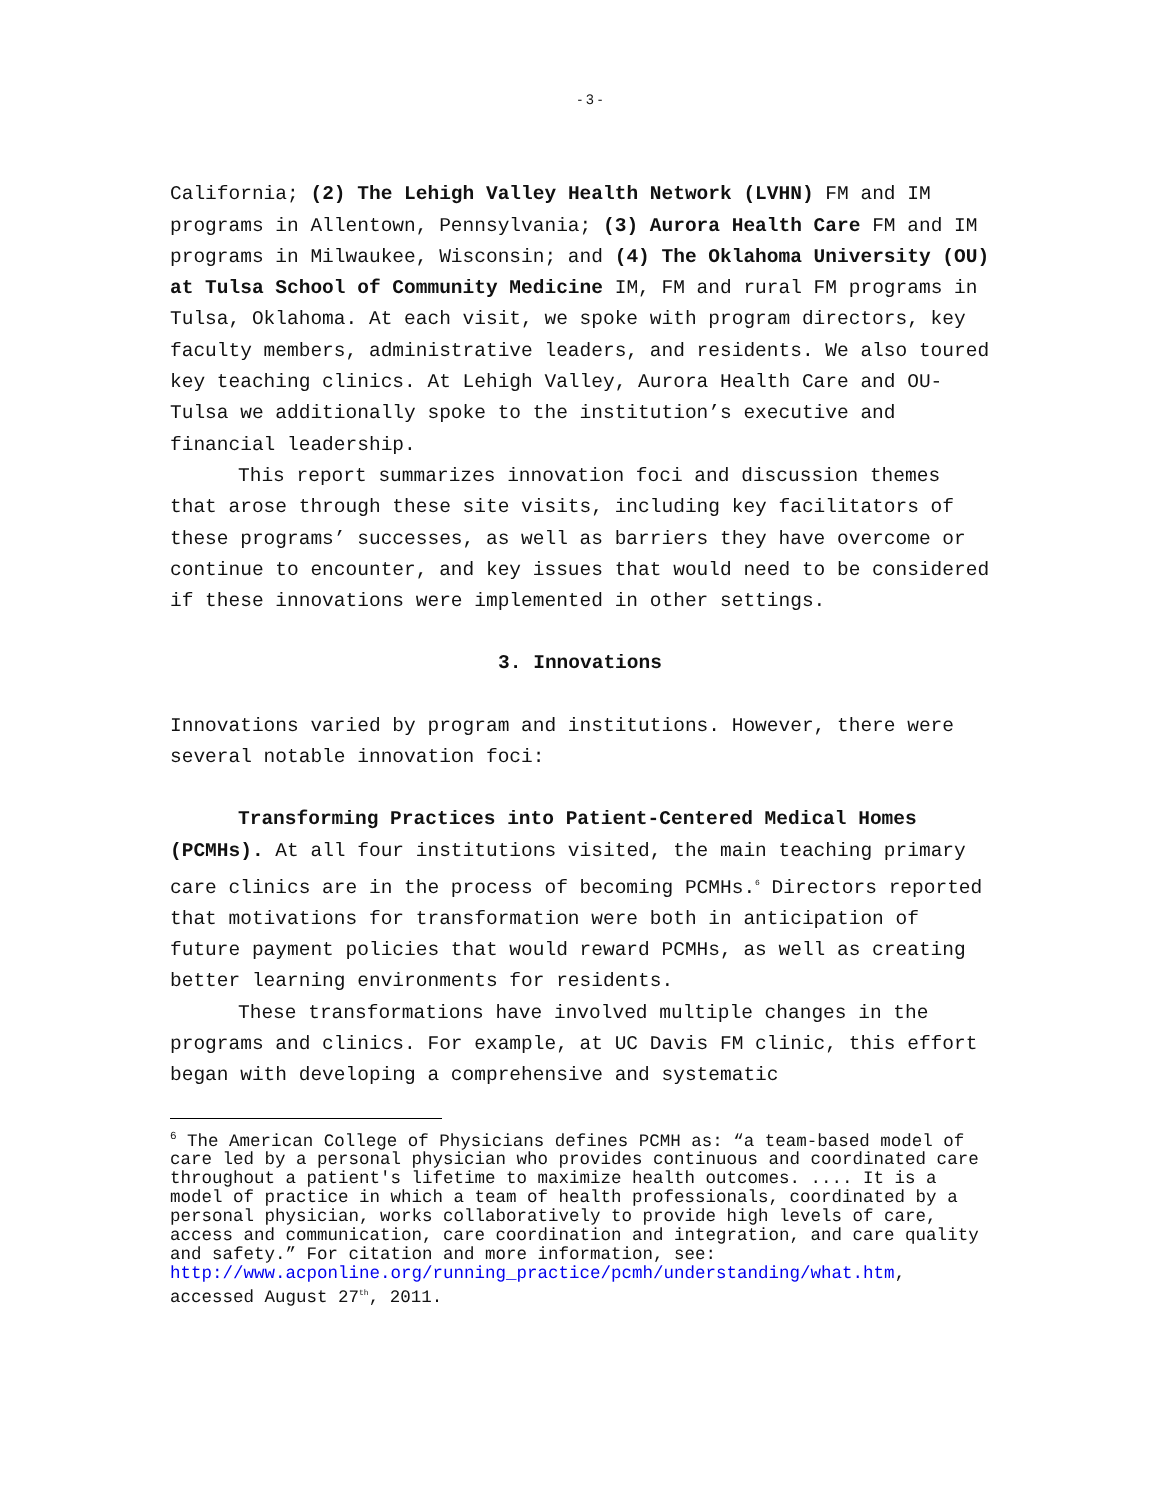- 3 -
California; (2) The Lehigh Valley Health Network (LVHN) FM and IM programs in Allentown, Pennsylvania; (3) Aurora Health Care FM and IM programs in Milwaukee, Wisconsin; and (4) The Oklahoma University (OU) at Tulsa School of Community Medicine IM, FM and rural FM programs in Tulsa, Oklahoma. At each visit, we spoke with program directors, key faculty members, administrative leaders, and residents. We also toured key teaching clinics. At Lehigh Valley, Aurora Health Care and OU-Tulsa we additionally spoke to the institution’s executive and financial leadership.
This report summarizes innovation foci and discussion themes that arose through these site visits, including key facilitators of these programs’ successes, as well as barriers they have overcome or continue to encounter, and key issues that would need to be considered if these innovations were implemented in other settings.
3. Innovations
Innovations varied by program and institutions. However, there were several notable innovation foci:
Transforming Practices into Patient-Centered Medical Homes (PCMHs). At all four institutions visited, the main teaching primary care clinics are in the process of becoming PCMHs.<sup>6</sup> Directors reported that motivations for transformation were both in anticipation of future payment policies that would reward PCMHs, as well as creating better learning environments for residents.
These transformations have involved multiple changes in the programs and clinics. For example, at UC Davis FM clinic, this effort began with developing a comprehensive and systematic
<sup>6</sup> The American College of Physicians defines PCMH as: “a team-based model of care led by a personal physician who provides continuous and coordinated care throughout a patient's lifetime to maximize health outcomes. .... It is a model of practice in which a team of health professionals, coordinated by a personal physician, works collaboratively to provide high levels of care, access and communication, care coordination and integration, and care quality and safety.” For citation and more information, see: http://www.acponline.org/running_practice/pcmh/understanding/what.htm, accessed August 27<sup>th</sup>, 2011.